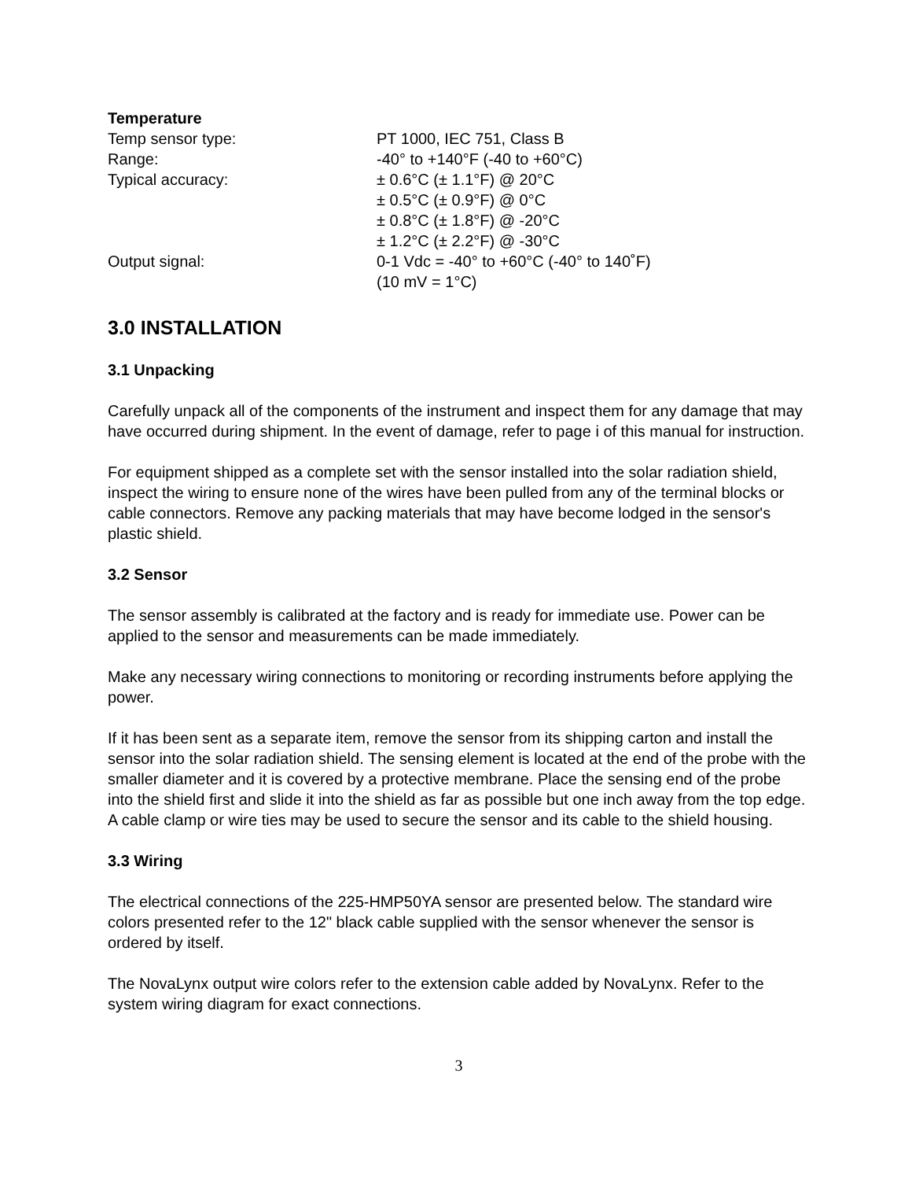Temperature
Temp sensor type: PT 1000, IEC 751, Class B
Range: -40° to +140°F (-40 to +60°C)
Typical accuracy: ± 0.6°C (± 1.1°F) @ 20°C
± 0.5°C (± 0.9°F) @ 0°C
± 0.8°C (± 1.8°F) @ -20°C
± 1.2°C (± 2.2°F) @ -30°C
Output signal: 0-1 Vdc = -40° to +60°C (-40° to 140˚F)
(10 mV = 1°C)
3.0 INSTALLATION
3.1 Unpacking
Carefully unpack all of the components of the instrument and inspect them for any damage that may have occurred during shipment. In the event of damage, refer to page i of this manual for instruction.
For equipment shipped as a complete set with the sensor installed into the solar radiation shield, inspect the wiring to ensure none of the wires have been pulled from any of the terminal blocks or cable connectors. Remove any packing materials that may have become lodged in the sensor's plastic shield.
3.2 Sensor
The sensor assembly is calibrated at the factory and is ready for immediate use. Power can be applied to the sensor and measurements can be made immediately.
Make any necessary wiring connections to monitoring or recording instruments before applying the power.
If it has been sent as a separate item, remove the sensor from its shipping carton and install the sensor into the solar radiation shield. The sensing element is located at the end of the probe with the smaller diameter and it is covered by a protective membrane. Place the sensing end of the probe into the shield first and slide it into the shield as far as possible but one inch away from the top edge. A cable clamp or wire ties may be used to secure the sensor and its cable to the shield housing.
3.3 Wiring
The electrical connections of the 225-HMP50YA sensor are presented below. The standard wire colors presented refer to the 12" black cable supplied with the sensor whenever the sensor is ordered by itself.
The NovaLynx output wire colors refer to the extension cable added by NovaLynx. Refer to the system wiring diagram for exact connections.
3